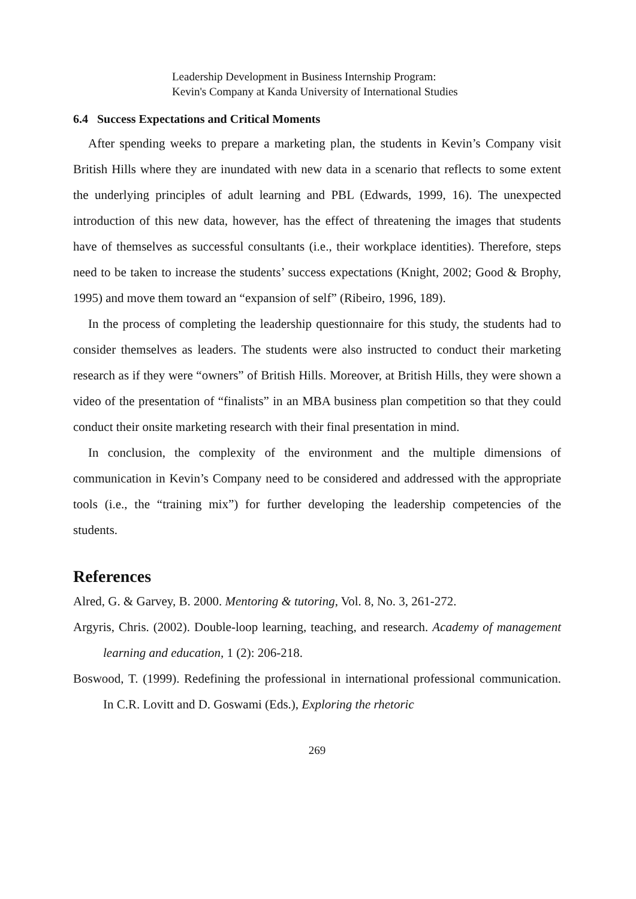Leadership Development in Business Internship Program:
Kevin's Company at Kanda University of International Studies
6.4 Success Expectations and Critical Moments
After spending weeks to prepare a marketing plan, the students in Kevin’s Company visit British Hills where they are inundated with new data in a scenario that reflects to some extent the underlying principles of adult learning and PBL (Edwards, 1999, 16). The unexpected introduction of this new data, however, has the effect of threatening the images that students have of themselves as successful consultants (i.e., their workplace identities). Therefore, steps need to be taken to increase the students’ success expectations (Knight, 2002; Good & Brophy, 1995) and move them toward an “expansion of self” (Ribeiro, 1996, 189).
In the process of completing the leadership questionnaire for this study, the students had to consider themselves as leaders. The students were also instructed to conduct their marketing research as if they were “owners” of British Hills. Moreover, at British Hills, they were shown a video of the presentation of “finalists” in an MBA business plan competition so that they could conduct their onsite marketing research with their final presentation in mind.
In conclusion, the complexity of the environment and the multiple dimensions of communication in Kevin’s Company need to be considered and addressed with the appropriate tools (i.e., the “training mix”) for further developing the leadership competencies of the students.
References
Alred, G. & Garvey, B. 2000. Mentoring & tutoring, Vol. 8, No. 3, 261-272.
Argyris, Chris. (2002). Double-loop learning, teaching, and research. Academy of management learning and education, 1 (2): 206-218.
Boswood, T. (1999). Redefining the professional in international professional communication. In C.R. Lovitt and D. Goswami (Eds.), Exploring the rhetoric
269